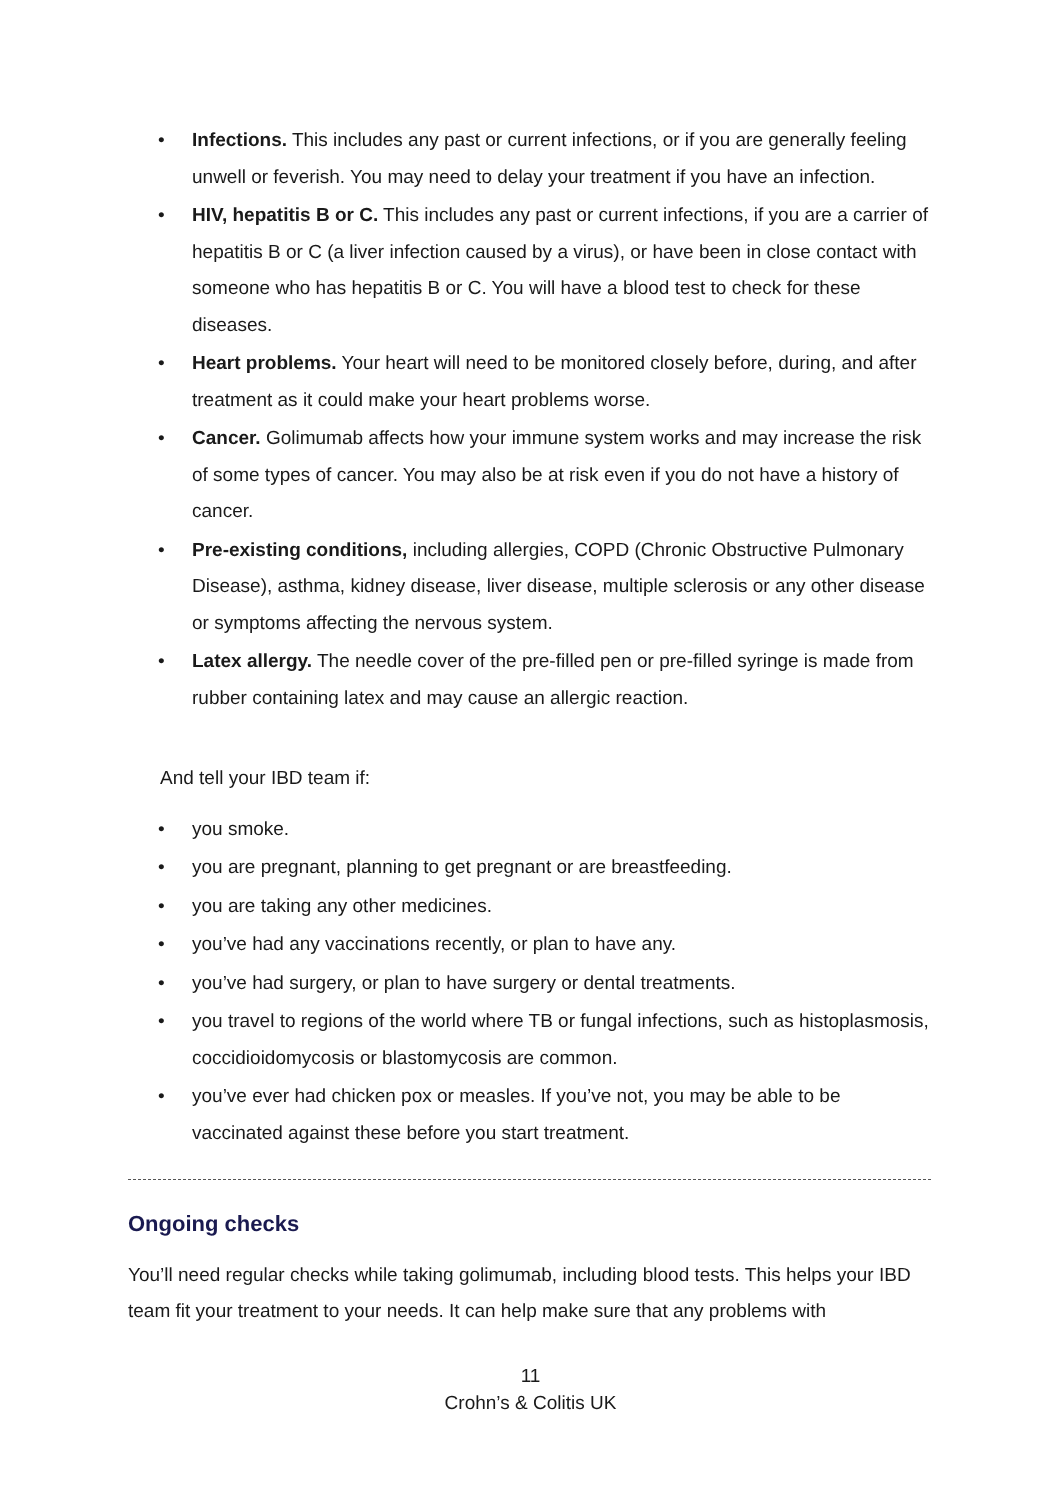• Infections. This includes any past or current infections, or if you are generally feeling unwell or feverish. You may need to delay your treatment if you have an infection.
• HIV, hepatitis B or C. This includes any past or current infections, if you are a carrier of hepatitis B or C (a liver infection caused by a virus), or have been in close contact with someone who has hepatitis B or C. You will have a blood test to check for these diseases.
• Heart problems. Your heart will need to be monitored closely before, during, and after treatment as it could make your heart problems worse.
• Cancer. Golimumab affects how your immune system works and may increase the risk of some types of cancer. You may also be at risk even if you do not have a history of cancer.
• Pre-existing conditions, including allergies, COPD (Chronic Obstructive Pulmonary Disease), asthma, kidney disease, liver disease, multiple sclerosis or any other disease or symptoms affecting the nervous system.
• Latex allergy. The needle cover of the pre-filled pen or pre-filled syringe is made from rubber containing latex and may cause an allergic reaction.
And tell your IBD team if:
• you smoke.
• you are pregnant, planning to get pregnant or are breastfeeding.
• you are taking any other medicines.
• you’ve had any vaccinations recently, or plan to have any.
• you’ve had surgery, or plan to have surgery or dental treatments.
• you travel to regions of the world where TB or fungal infections, such as histoplasmosis, coccidioidomycosis or blastomycosis are common.
• you’ve ever had chicken pox or measles. If you’ve not, you may be able to be vaccinated against these before you start treatment.
Ongoing checks
You’ll need regular checks while taking golimumab, including blood tests. This helps your IBD team fit your treatment to your needs. It can help make sure that any problems with
11
Crohn’s & Colitis UK